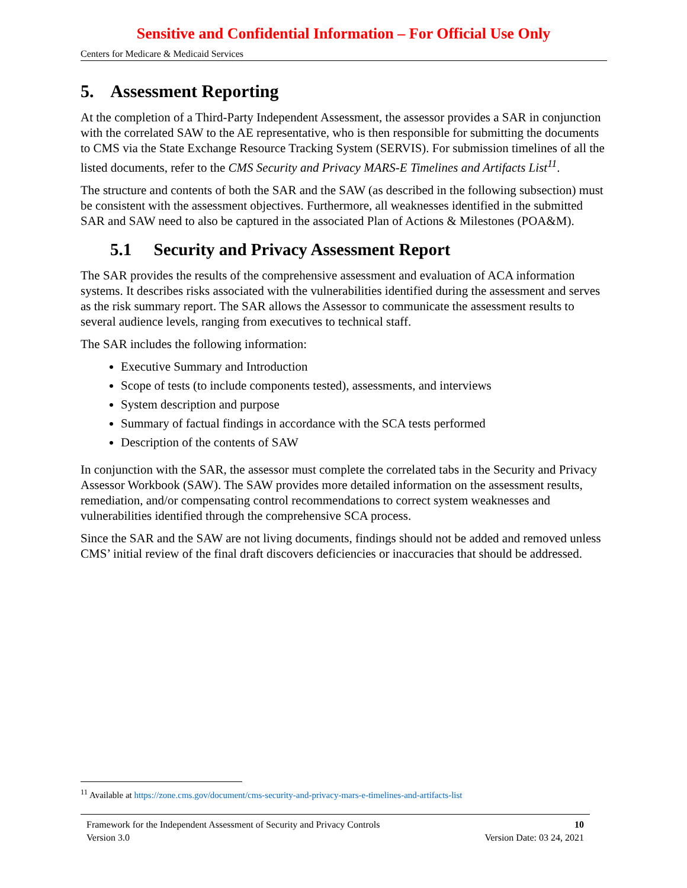Sensitive and Confidential Information – For Official Use Only
Centers for Medicare & Medicaid Services
5. Assessment Reporting
At the completion of a Third-Party Independent Assessment, the assessor provides a SAR in conjunction with the correlated SAW to the AE representative, who is then responsible for submitting the documents to CMS via the State Exchange Resource Tracking System (SERVIS). For submission timelines of all the listed documents, refer to the CMS Security and Privacy MARS-E Timelines and Artifacts List<sup>11</sup>.
The structure and contents of both the SAR and the SAW (as described in the following subsection) must be consistent with the assessment objectives. Furthermore, all weaknesses identified in the submitted SAR and SAW need to also be captured in the associated Plan of Actions & Milestones (POA&M).
5.1 Security and Privacy Assessment Report
The SAR provides the results of the comprehensive assessment and evaluation of ACA information systems. It describes risks associated with the vulnerabilities identified during the assessment and serves as the risk summary report. The SAR allows the Assessor to communicate the assessment results to several audience levels, ranging from executives to technical staff.
The SAR includes the following information:
Executive Summary and Introduction
Scope of tests (to include components tested), assessments, and interviews
System description and purpose
Summary of factual findings in accordance with the SCA tests performed
Description of the contents of SAW
In conjunction with the SAR, the assessor must complete the correlated tabs in the Security and Privacy Assessor Workbook (SAW). The SAW provides more detailed information on the assessment results, remediation, and/or compensating control recommendations to correct system weaknesses and vulnerabilities identified through the comprehensive SCA process.
Since the SAR and the SAW are not living documents, findings should not be added and removed unless CMS’ initial review of the final draft discovers deficiencies or inaccuracies that should be addressed.
<sup>11</sup> Available at https://zone.cms.gov/document/cms-security-and-privacy-mars-e-timelines-and-artifacts-list
Framework for the Independent Assessment of Security and Privacy Controls 10
Version 3.0 Version Date: 03 24, 2021